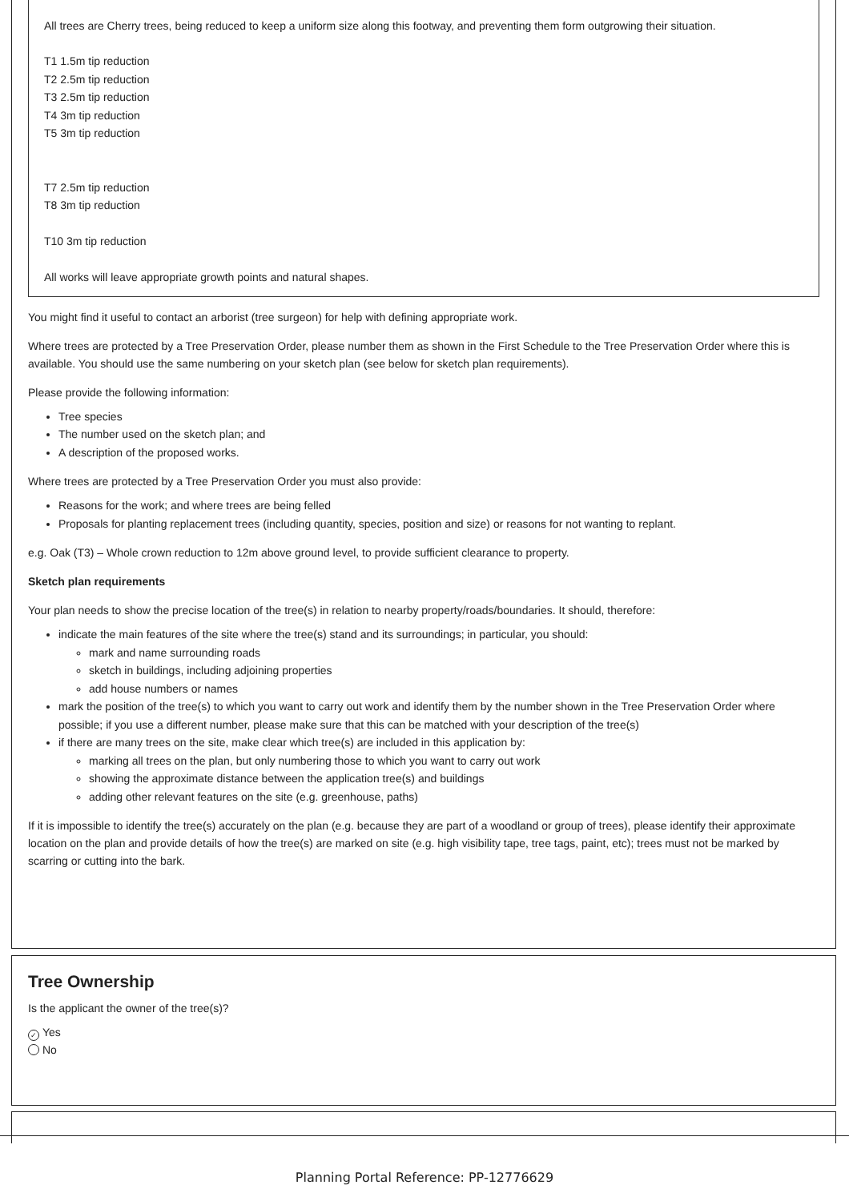All trees are Cherry trees, being reduced to keep a uniform size along this footway, and preventing them form outgrowing their situation.
T1 1.5m tip reduction
T2 2.5m tip reduction
T3 2.5m tip reduction
T4 3m tip reduction
T5 3m tip reduction
T7 2.5m tip reduction
T8 3m tip reduction
T10 3m tip reduction
All works will leave appropriate growth points and natural shapes.
You might find it useful to contact an arborist (tree surgeon) for help with defining appropriate work.
Where trees are protected by a Tree Preservation Order, please number them as shown in the First Schedule to the Tree Preservation Order where this is available. You should use the same numbering on your sketch plan (see below for sketch plan requirements).
Please provide the following information:
Tree species
The number used on the sketch plan; and
A description of the proposed works.
Where trees are protected by a Tree Preservation Order you must also provide:
Reasons for the work; and where trees are being felled
Proposals for planting replacement trees (including quantity, species, position and size) or reasons for not wanting to replant.
e.g. Oak (T3) – Whole crown reduction to 12m above ground level, to provide sufficient clearance to property.
Sketch plan requirements
Your plan needs to show the precise location of the tree(s) in relation to nearby property/roads/boundaries. It should, therefore:
indicate the main features of the site where the tree(s) stand and its surroundings; in particular, you should:
mark and name surrounding roads
sketch in buildings, including adjoining properties
add house numbers or names
mark the position of the tree(s) to which you want to carry out work and identify them by the number shown in the Tree Preservation Order where possible; if you use a different number, please make sure that this can be matched with your description of the tree(s)
if there are many trees on the site, make clear which tree(s) are included in this application by:
marking all trees on the plan, but only numbering those to which you want to carry out work
showing the approximate distance between the application tree(s) and buildings
adding other relevant features on the site (e.g. greenhouse, paths)
If it is impossible to identify the tree(s) accurately on the plan (e.g. because they are part of a woodland or group of trees), please identify their approximate location on the plan and provide details of how the tree(s) are marked on site (e.g. high visibility tape, tree tags, paint, etc); trees must not be marked by scarring or cutting into the bark.
Tree Ownership
Is the applicant the owner of the tree(s)?
✓ Yes
No
Planning Portal Reference: PP-12776629